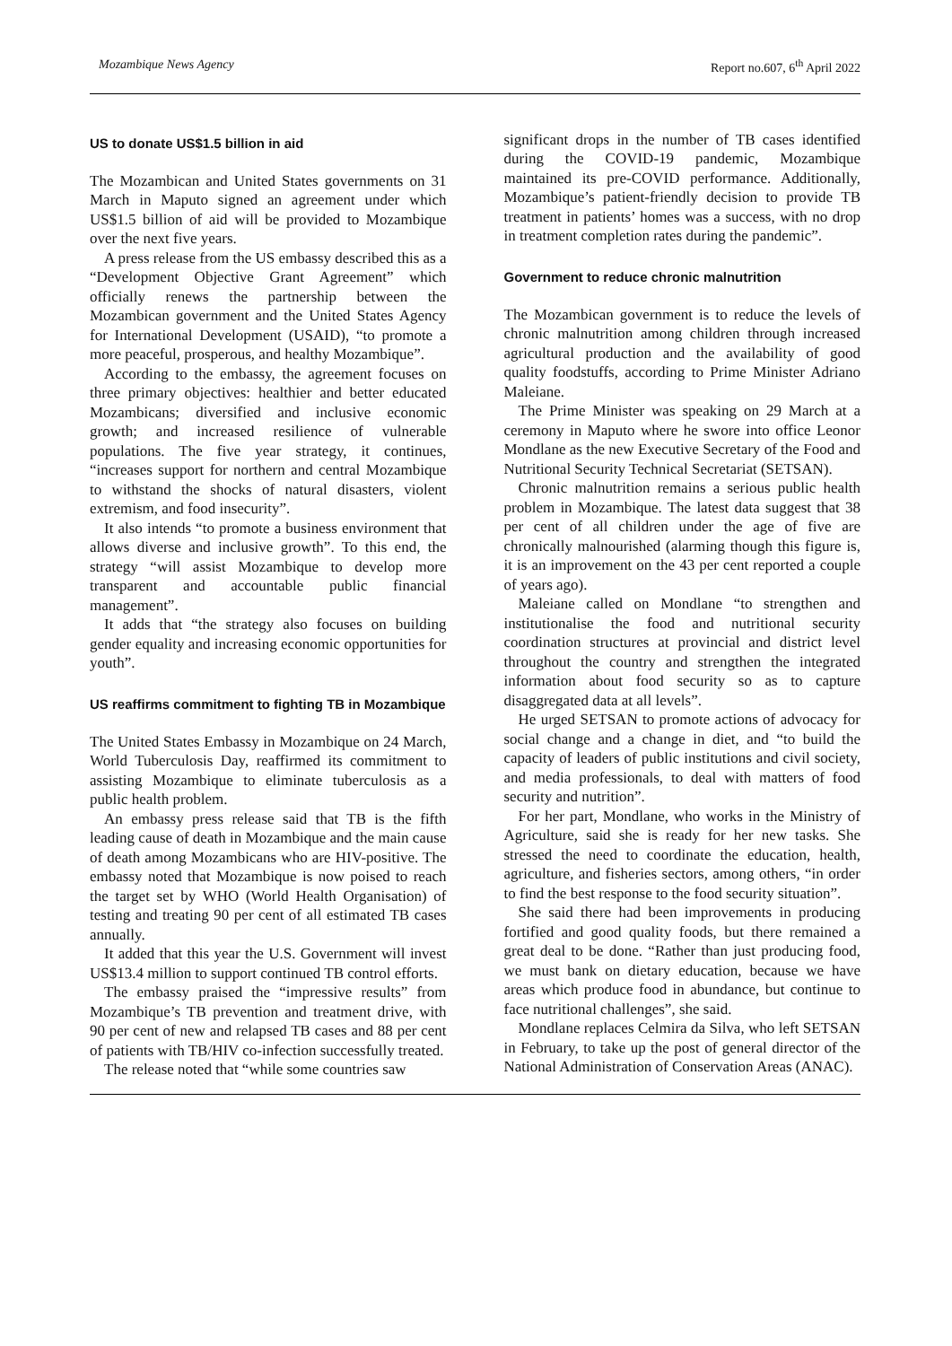Mozambique News Agency Report no.607, 6<sup>th</sup> April 2022
US to donate US$1.5 billion in aid
The Mozambican and United States governments on 31 March in Maputo signed an agreement under which US$1.5 billion of aid will be provided to Mozambique over the next five years.
A press release from the US embassy described this as a “Development Objective Grant Agreement” which officially renews the partnership between the Mozambican government and the United States Agency for International Development (USAID), “to promote a more peaceful, prosperous, and healthy Mozambique”.
According to the embassy, the agreement focuses on three primary objectives: healthier and better educated Mozambicans; diversified and inclusive economic growth; and increased resilience of vulnerable populations. The five year strategy, it continues, “increases support for northern and central Mozambique to withstand the shocks of natural disasters, violent extremism, and food insecurity”.
It also intends “to promote a business environment that allows diverse and inclusive growth”. To this end, the strategy “will assist Mozambique to develop more transparent and accountable public financial management”.
It adds that “the strategy also focuses on building gender equality and increasing economic opportunities for youth”.
US reaffirms commitment to fighting TB in Mozambique
The United States Embassy in Mozambique on 24 March, World Tuberculosis Day, reaffirmed its commitment to assisting Mozambique to eliminate tuberculosis as a public health problem.
An embassy press release said that TB is the fifth leading cause of death in Mozambique and the main cause of death among Mozambicans who are HIV-positive. The embassy noted that Mozambique is now poised to reach the target set by WHO (World Health Organisation) of testing and treating 90 per cent of all estimated TB cases annually.
It added that this year the U.S. Government will invest US$13.4 million to support continued TB control efforts.
The embassy praised the “impressive results” from Mozambique’s TB prevention and treatment drive, with 90 per cent of new and relapsed TB cases and 88 per cent of patients with TB/HIV co-infection successfully treated.
The release noted that “while some countries saw
significant drops in the number of TB cases identified during the COVID-19 pandemic, Mozambique maintained its pre-COVID performance. Additionally, Mozambique’s patient-friendly decision to provide TB treatment in patients’ homes was a success, with no drop in treatment completion rates during the pandemic”.
Government to reduce chronic malnutrition
The Mozambican government is to reduce the levels of chronic malnutrition among children through increased agricultural production and the availability of good quality foodstuffs, according to Prime Minister Adriano Maleiane.
The Prime Minister was speaking on 29 March at a ceremony in Maputo where he swore into office Leonor Mondlane as the new Executive Secretary of the Food and Nutritional Security Technical Secretariat (SETSAN).
Chronic malnutrition remains a serious public health problem in Mozambique. The latest data suggest that 38 per cent of all children under the age of five are chronically malnourished (alarming though this figure is, it is an improvement on the 43 per cent reported a couple of years ago).
Maleiane called on Mondlane “to strengthen and institutionalise the food and nutritional security coordination structures at provincial and district level throughout the country and strengthen the integrated information about food security so as to capture disaggregated data at all levels”.
He urged SETSAN to promote actions of advocacy for social change and a change in diet, and “to build the capacity of leaders of public institutions and civil society, and media professionals, to deal with matters of food security and nutrition”.
For her part, Mondlane, who works in the Ministry of Agriculture, said she is ready for her new tasks. She stressed the need to coordinate the education, health, agriculture, and fisheries sectors, among others, “in order to find the best response to the food security situation”.
She said there had been improvements in producing fortified and good quality foods, but there remained a great deal to be done. “Rather than just producing food, we must bank on dietary education, because we have areas which produce food in abundance, but continue to face nutritional challenges”, she said.
Mondlane replaces Celmira da Silva, who left SETSAN in February, to take up the post of general director of the National Administration of Conservation Areas (ANAC).